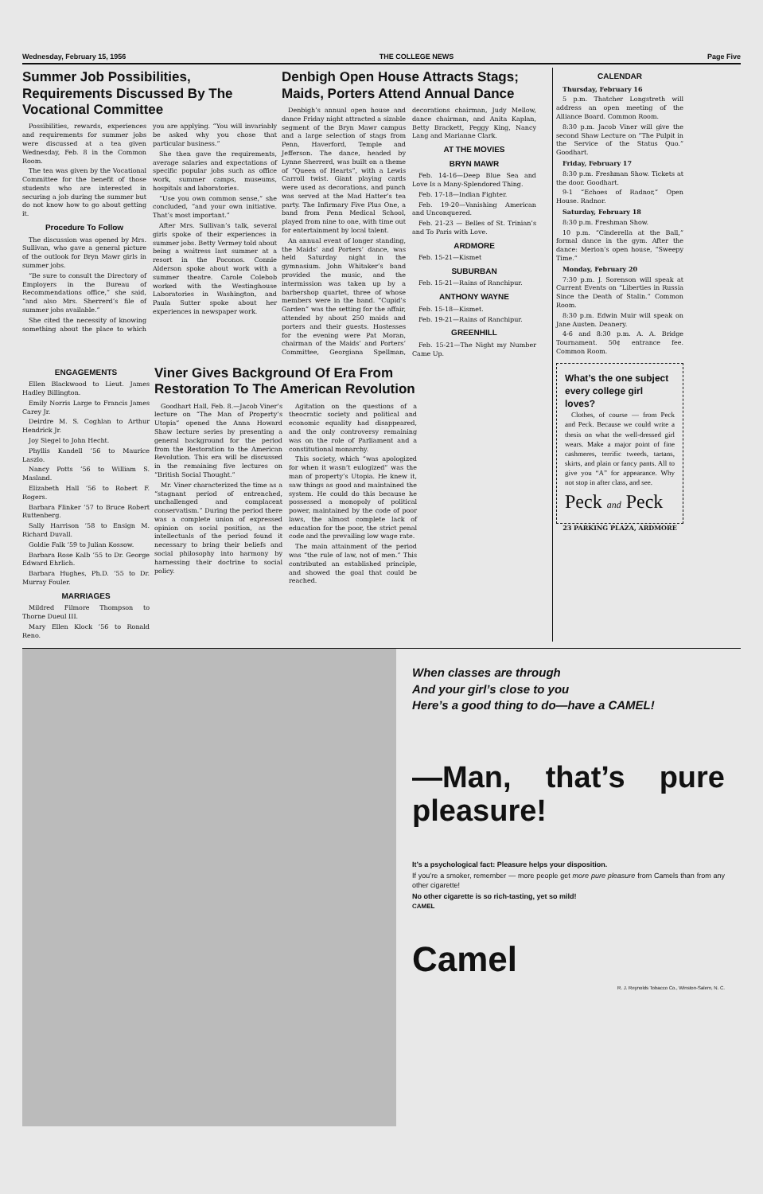Wednesday, February 15, 1956 THE COLLEGE NEWS Page Five
Summer Job Possibilities, Requirements Discussed By The Vocational Committee
Possibilities, rewards, experiences and requirements for summer jobs were discussed at a tea given Wednesday, Feb. 8 in the Common Room.
The tea was given by the Vocational Committee for the benefit of those students who are interested in securing a job during the summer but do not know how to go about getting it.
Procedure To Follow
The discussion was opened by Mrs. Sullivan, who gave a general picture of the outlook for Bryn Mawr girls in summer jobs.
“Be sure to consult the Directory of Employers in the Bureau of Recommendations office,” she said, “and also Mrs. Sherrerd’s file of summer jobs available.”
She cited the necessity of knowing something about the place to which you are applying. “You will invariably be asked why you chose that particular business.”
She then gave the requirements, average salaries and expectations of specific popular jobs such as office work, summer camps, museums, hospitals and laboratories.
“Use you own common sense,” she concluded, “and your own initiative. That’s most important.”
After Mrs. Sullivan’s talk, several girls spoke of their experiences in summer jobs. Betty Vermey told about being a waitress last summer at a resort in the Poconos. Connie Alderson spoke about work with a summer theatre. Carole Colebob worked with the Westinghouse Laboratories in Washington, and Paula Sutter spoke about her experiences in newspaper work.
Denbigh Open House Attracts Stags; Maids, Porters Attend Annual Dance
Denbigh’s annual open house and dance Friday night attracted a sizable segment of the Bryn Mawr campus and a large selection of stags from Penn, Haverford, Temple and Jefferson. The dance, headed by Lynne Sherrerd, was built on a theme of “Queen of Hearts”, with a Lewis Carroll twist. Giant playing cards were used as decorations, and punch was served at the Mad Hatter’s tea party. The Infirmary Five Plus One, a band from Penn Medical School, played from nine to one, with time out for entertainment by local talent.
An annual event of longer standing, the Maids’ and Porters’ dance, was held Saturday night in the gymnasium. John Whitaker’s band provided the music, and the intermission was taken up by a barbershop quartet, three of whose members were in the band. “Cupid’s Garden” was the setting for the affair, attended by about 250 maids and porters and their guests. Hostesses for the evening were Pat Moran, chairman of the Maids’ and Porters’ Committee, Georgiana Spellman, decorations chairman, Judy Mellow, dance chairman, and Anita Kaplan, Betty Brackett, Peggy King, Nancy Lang and Marianne Clark.
AT THE MOVIES
BRYN MAWR
Feb. 14-16—Deep Blue Sea and Love Is a Many-Splendored Thing.
Feb. 17-18—Indian Fighter.
Feb. 19-20—Vanishing American and Unconquered.
Feb. 21-23 — Belles of St. Trinian’s and To Paris with Love.
ARDMORE
Feb. 15-21—Kismet
SUBURBAN
Feb. 15-21—Rains of Ranchipur.
ANTHONY WAYNE
Feb. 15-18—Kismet.
Feb. 19-21—Rains of Ranchipur.
GREENHILL
Feb. 15-21—The Night my Number Came Up.
ENGAGEMENTS
Ellen Blackwood to Lieut. James Hadley Billington.
Emily Norris Large to Francis James Carey Jr.
Deirdre M. S. Coghlan to Arthur Hendrick Jr.
Joy Siegel to John Hecht.
Phyllis Kandell ’56 to Maurice Laszlo.
Nancy Potts ’56 to William S. Masland.
Elizabeth Hall ’56 to Robert F. Rogers.
Barbara Flinker ’57 to Bruce Robert Ruttenberg.
Sally Harrison ’58 to Ensign M. Richard Duvall.
Goldie Falk ’59 to Julian Kossow.
Barbara Rose Kalb ’55 to Dr. George Edward Ehrlich.
Barbara Hughes, Ph.D. ’55 to Dr. Murray Fouler.
MARRIAGES
Mildred Filmore Thompson to Thorne Dueul III.
Mary Ellen Klock ’56 to Ronald Reno.
Viner Gives Background Of Era From Restoration To The American Revolution
Goodhart Hall, Feb. 8.—Jacob Viner’s lecture on “The Man of Property’s Utopia” opened the Anna Howard Shaw lecture series by presenting a general background for the period from the Restoration to the American Revolution. This era will be discussed in the remaining five lectures on “British Social Thought.”
Mr. Viner characterized the time as a “stagnant period of entrenched, unchallenged and complacent conservatism.” During the period there was a complete union of expressed opinion on social position, as the intellectuals of the period found it necessary to bring their beliefs and social philosophy into harmony by harnessing their doctrine to social policy.
Agitation on the questions of a theocratic society and political and economic equality had disappeared, and the only controversy remaining was on the role of Parliament and a constitutional monarchy.
This society, which “was apologized for when it wasn’t eulogized” was the man of property’s Utopia. He knew it, saw things as good and maintained the system. He could do this because he possessed a monopoly of political power, maintained by the code of poor laws, the almost complete lack of education for the poor, the strict penal code and the prevailing low wage rate.
The main attainment of the period was “the rule of law, not of men.” This contributed an established principle, and showed the goal that could be reached.
CALENDAR
Thursday, February 16
5 p.m. Thatcher Longstreth will address an open meeting of the Alliance Board. Common Room.
8:30 p.m. Jacob Viner will give the second Shaw Lecture on “The Pulpit in the Service of the Status Quo.” Goodhart.
Friday, February 17
8:30 p.m. Freshman Show. Tickets at the door. Goodhart.
9-1 “Echoes of Radnor,” Open House. Radnor.
Saturday, February 18
8:30 p.m. Freshman Show.
10 p.m. “Cinderella at the Ball,” formal dance in the gym. After the dance: Merion’s open house, “Sweepy Time.”
Monday, February 20
7:30 p.m. J. Sorenson will speak at Current Events on “Liberties in Russia Since the Death of Stalin.” Common Room.
8:30 p.m. Edwin Muir will speak on Jane Austen. Deanery.
4-6 and 8:30 p.m. A. A. Bridge Tournament. 50¢ entrance fee. Common Room.
What’s the one subject every college girl loves?
Clothes, of course — from Peck and Peck. Because we could write a thesis on what the well-dressed girl wears. Make a major point of fine cashmeres, terrific tweeds, tartans, skirts, and plain or fancy pants. All to give you “A” for appearance. Why not stop in after class, and see.
Peck and Peck
23 PARKING PLAZA, ARDMORE
When classes are through
And your girl’s close to you
Here’s a good thing to do—have a CAMEL!
—Man, that’s pure pleasure!
It’s a psychological fact: Pleasure helps your disposition.
If you’re a smoker, remember — more people get more pure pleasure from Camels than from any other cigarette!
No other cigarette is so rich-tasting, yet so mild!
CAMEL
Camel
R. J. Reynolds Tobacco Co., Winston-Salem, N. C.